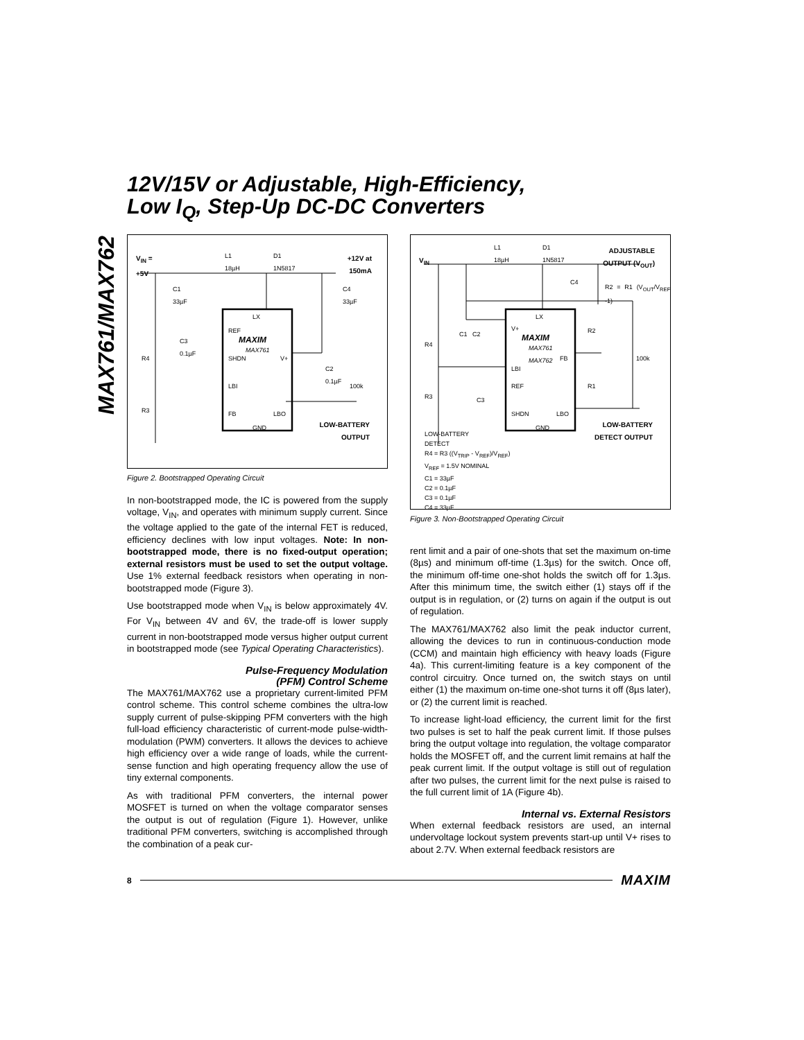12V/15V or Adjustable, High-Efficiency,
Low I<sub>Q</sub>, Step-Up DC-DC Converters
MAX761/MAX762
V<sub>IN</sub> =
+5V
L1
18µH
D1
1N5817
+12V at
150mA
C1
33µF
C4
33µF
LX
REF
MAXIM
MAX761
C3
0.1µF
SHDN V+
C2
0.1µF
R4
LBI 100k
R3 FB LBO
GND
LOW-BATTERY
OUTPUT
Figure 2. Bootstrapped Operating Circuit
In non-bootstrapped mode, the IC is powered from the supply voltage, V<sub>IN</sub>, and operates with minimum supply current. Since the voltage applied to the gate of the internal FET is reduced, efficiency declines with low input voltages. Note: In non-bootstrapped mode, there is no fixed-output operation; external resistors must be used to set the output voltage. Use 1% external feedback resistors when operating in non-bootstrapped mode (Figure 3).
Use bootstrapped mode when V<sub>IN</sub> is below approximately 4V. For V<sub>IN</sub> between 4V and 6V, the trade-off is lower supply current in non-bootstrapped mode versus higher output current in bootstrapped mode (see Typical Operating Characteristics).
Pulse-Frequency Modulation
(PFM) Control Scheme
The MAX761/MAX762 use a proprietary current-limited PFM control scheme. This control scheme combines the ultra-low supply current of pulse-skipping PFM converters with the high full-load efficiency characteristic of current-mode pulse-width-modulation (PWM) converters. It allows the devices to achieve high efficiency over a wide range of loads, while the current-sense function and high operating frequency allow the use of tiny external components.
As with traditional PFM converters, the internal power MOSFET is turned on when the voltage comparator senses the output is out of regulation (Figure 1). However, unlike traditional PFM converters, switching is accomplished through the combination of a peak cur-
V<sub>IN</sub>
L1
18µH
D1
1N5817
ADJUSTABLE
OUTPUT (V<sub>OUT</sub>)
C4
R2 = R1 (V<sub>OUT</sub>/V<sub>REF</sub> -1)
LX
V+
C1 C2 MAXIM
MAX761
MAX762
R4
R2
FB 100k
LBI
REF R1
R3 C3
SHDN LBO
GND
LOW-BATTERY
DETECT OUTPUT
LOW-BATTERY
DETECT
R4 = R3 ((V<sub>TRIP</sub> - V<sub>REF</sub>)/V<sub>REF</sub>)
V<sub>REF</sub> = 1.5V NOMINAL
C1 = 33µF
C2 = 0.1µF
C3 = 0.1µF
C4 = 33µF
Figure 3. Non-Bootstrapped Operating Circuit
rent limit and a pair of one-shots that set the maximum on-time (8µs) and minimum off-time (1.3µs) for the switch. Once off, the minimum off-time one-shot holds the switch off for 1.3µs. After this minimum time, the switch either (1) stays off if the output is in regulation, or (2) turns on again if the output is out of regulation.
The MAX761/MAX762 also limit the peak inductor current, allowing the devices to run in continuous-conduction mode (CCM) and maintain high efficiency with heavy loads (Figure 4a). This current-limiting feature is a key component of the control circuitry. Once turned on, the switch stays on until either (1) the maximum on-time one-shot turns it off (8µs later), or (2) the current limit is reached.
To increase light-load efficiency, the current limit for the first two pulses is set to half the peak current limit. If those pulses bring the output voltage into regulation, the voltage comparator holds the MOSFET off, and the current limit remains at half the peak current limit. If the output voltage is still out of regulation after two pulses, the current limit for the next pulse is raised to the full current limit of 1A (Figure 4b).
Internal vs. External Resistors
When external feedback resistors are used, an internal undervoltage lockout system prevents start-up until V+ rises to about 2.7V. When external feedback resistors are
8 MAXIM